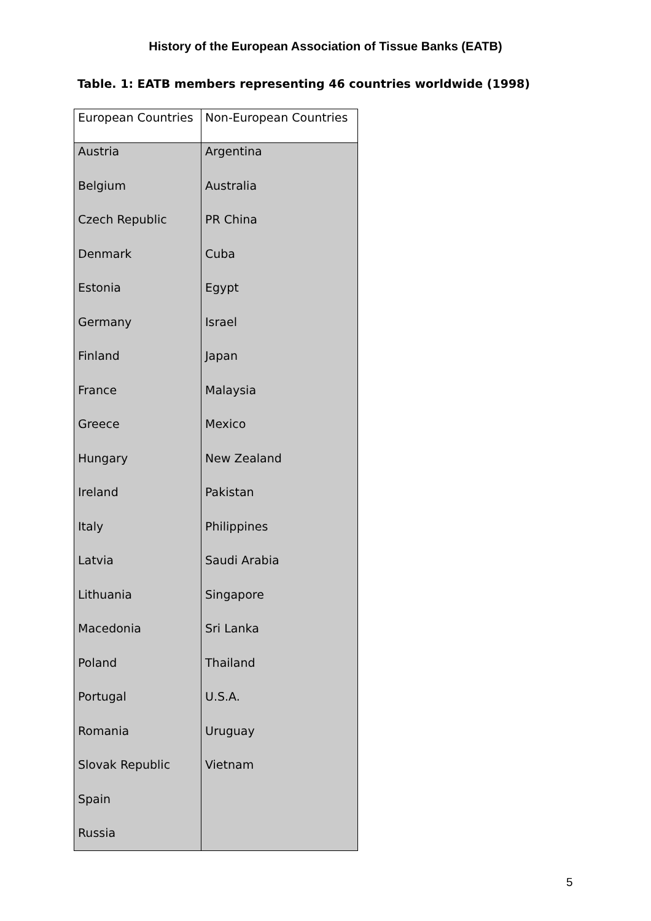History of the European Association of Tissue Banks (EATB)
Table. 1: EATB members representing 46 countries worldwide (1998)
| European Countries | Non-European Countries |
| --- | --- |
| Austria | Argentina |
| Belgium | Australia |
| Czech Republic | PR China |
| Denmark | Cuba |
| Estonia | Egypt |
| Germany | Israel |
| Finland | Japan |
| France | Malaysia |
| Greece | Mexico |
| Hungary | New Zealand |
| Ireland | Pakistan |
| Italy | Philippines |
| Latvia | Saudi Arabia |
| Lithuania | Singapore |
| Macedonia | Sri Lanka |
| Poland | Thailand |
| Portugal | U.S.A. |
| Romania | Uruguay |
| Slovak Republic | Vietnam |
| Spain | |
| Russia | |
5